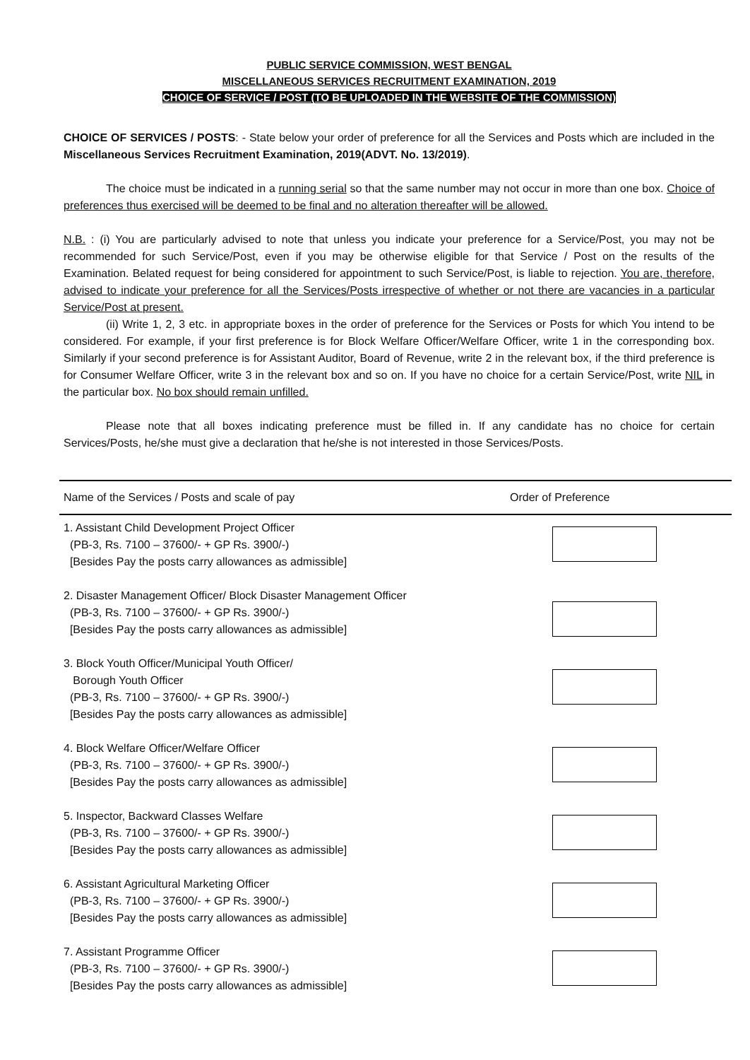PUBLIC SERVICE COMMISSION, WEST BENGAL
MISCELLANEOUS SERVICES RECRUITMENT EXAMINATION, 2019
CHOICE OF SERVICE / POST (TO BE UPLOADED IN THE WEBSITE OF THE COMMISSION)
CHOICE OF SERVICES / POSTS: - State below your order of preference for all the Services and Posts which are included in the Miscellaneous Services Recruitment Examination, 2019(ADVT. No. 13/2019).
The choice must be indicated in a running serial so that the same number may not occur in more than one box. Choice of preferences thus exercised will be deemed to be final and no alteration thereafter will be allowed.
N.B. : (i) You are particularly advised to note that unless you indicate your preference for a Service/Post, you may not be recommended for such Service/Post, even if you may be otherwise eligible for that Service / Post on the results of the Examination. Belated request for being considered for appointment to such Service/Post, is liable to rejection. You are, therefore, advised to indicate your preference for all the Services/Posts irrespective of whether or not there are vacancies in a particular Service/Post at present.
(ii) Write 1, 2, 3 etc. in appropriate boxes in the order of preference for the Services or Posts for which You intend to be considered. For example, if your first preference is for Block Welfare Officer/Welfare Officer, write 1 in the corresponding box. Similarly if your second preference is for Assistant Auditor, Board of Revenue, write 2 in the relevant box, if the third preference is for Consumer Welfare Officer, write 3 in the relevant box and so on. If you have no choice for a certain Service/Post, write NIL in the particular box. No box should remain unfilled.
Please note that all boxes indicating preference must be filled in. If any candidate has no choice for certain Services/Posts, he/she must give a declaration that he/she is not interested in those Services/Posts.
| Name of the Services / Posts and scale of pay | Order of Preference |
| --- | --- |
| 1. Assistant Child Development Project Officer (PB-3, Rs. 7100 – 37600/- + GP Rs. 3900/-) [Besides Pay the posts carry allowances as admissible] | |
| 2. Disaster Management Officer/ Block Disaster Management Officer (PB-3, Rs. 7100 – 37600/- + GP Rs. 3900/-) [Besides Pay the posts carry allowances as admissible] | |
| 3. Block Youth Officer/Municipal Youth Officer/ Borough Youth Officer (PB-3, Rs. 7100 – 37600/- + GP Rs. 3900/-) [Besides Pay the posts carry allowances as admissible] | |
| 4. Block Welfare Officer/Welfare Officer (PB-3, Rs. 7100 – 37600/- + GP Rs. 3900/-) [Besides Pay the posts carry allowances as admissible] | |
| 5. Inspector, Backward Classes Welfare (PB-3, Rs. 7100 – 37600/- + GP Rs. 3900/-) [Besides Pay the posts carry allowances as admissible] | |
| 6. Assistant Agricultural Marketing Officer (PB-3, Rs. 7100 – 37600/- + GP Rs. 3900/-) [Besides Pay the posts carry allowances as admissible] | |
| 7. Assistant Programme Officer (PB-3, Rs. 7100 – 37600/- + GP Rs. 3900/-) [Besides Pay the posts carry allowances as admissible] | |